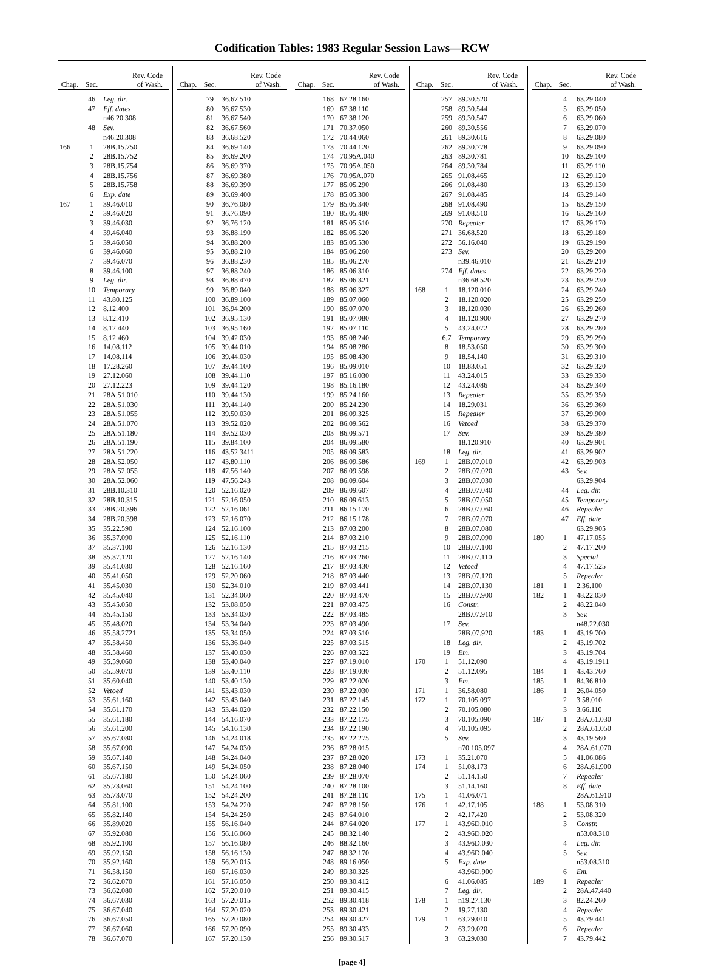Codification Tables: 1983 Regular Session Laws—RCW
| Chap. | Sec. | Rev. Code of Wash. |
| --- | --- | --- |
| | 46 | Leg. dir. |
| | 47 | Eff. dates |
| | | n46.20.308 |
| | 48 | Sev. |
| | | n46.20.308 |
| 166 | 1 | 28B.15.750 |
| | 2 | 28B.15.752 |
| | 3 | 28B.15.754 |
| | 4 | 28B.15.756 |
| | 5 | 28B.15.758 |
| | 6 | Exp. date |
| 167 | 1 | 39.46.010 |
| | 2 | 39.46.020 |
| | 3 | 39.46.030 |
| | 4 | 39.46.040 |
| | 5 | 39.46.050 |
| | 6 | 39.46.060 |
| | 7 | 39.46.070 |
| | 8 | 39.46.100 |
| | 9 | Leg. dir. |
| | 10 | Temporary |
| | 11 | 43.80.125 |
| | 12 | 8.12.400 |
| | 13 | 8.12.410 |
| | 14 | 8.12.440 |
| | 15 | 8.12.460 |
| | 16 | 14.08.112 |
| | 17 | 14.08.114 |
| | 18 | 17.28.260 |
| | 19 | 27.12.060 |
| | 20 | 27.12.223 |
| | 21 | 28A.51.010 |
| | 22 | 28A.51.030 |
| | 23 | 28A.51.055 |
| | 24 | 28A.51.070 |
| | 25 | 28A.51.180 |
| | 26 | 28A.51.190 |
| | 27 | 28A.51.220 |
| | 28 | 28A.52.050 |
| | 29 | 28A.52.055 |
| | 30 | 28A.52.060 |
| | 31 | 28B.10.310 |
| | 32 | 28B.10.315 |
| | 33 | 28B.20.396 |
| | 34 | 28B.20.398 |
| | 35 | 35.22.590 |
| | 36 | 35.37.090 |
| | 37 | 35.37.100 |
| | 38 | 35.37.120 |
| | 39 | 35.41.030 |
| | 40 | 35.41.050 |
| | 41 | 35.45.030 |
| | 42 | 35.45.040 |
| | 43 | 35.45.050 |
| | 44 | 35.45.150 |
| | 45 | 35.48.020 |
| | 46 | 35.58.2721 |
| | 47 | 35.58.450 |
| | 48 | 35.58.460 |
| | 49 | 35.59.060 |
| | 50 | 35.59.070 |
| | 51 | 35.60.040 |
| | 52 | Vetoed |
| | 53 | 35.61.160 |
| | 54 | 35.61.170 |
| | 55 | 35.61.180 |
| | 56 | 35.61.200 |
| | 57 | 35.67.080 |
| | 58 | 35.67.090 |
| | 59 | 35.67.140 |
| | 60 | 35.67.150 |
| | 61 | 35.67.180 |
| | 62 | 35.73.060 |
| | 63 | 35.73.070 |
| | 64 | 35.81.100 |
| | 65 | 35.82.140 |
| | 66 | 35.89.020 |
| | 67 | 35.92.080 |
| | 68 | 35.92.100 |
| | 69 | 35.92.150 |
| | 70 | 35.92.160 |
| | 71 | 36.58.150 |
| | 72 | 36.62.070 |
| | 73 | 36.62.080 |
| | 74 | 36.67.030 |
| | 75 | 36.67.040 |
| | 76 | 36.67.050 |
| | 77 | 36.67.060 |
| | 78 | 36.67.070 |
| Chap. | Sec. | Rev. Code of Wash. |
| --- | --- | --- |
| | 79 | 36.67.510 |
| | 80 | 36.67.530 |
| | 81 | 36.67.540 |
| | 82 | 36.67.560 |
| | 83 | 36.68.520 |
| | 84 | 36.69.140 |
| | 85 | 36.69.200 |
| | 86 | 36.69.370 |
| | 87 | 36.69.380 |
| | 88 | 36.69.390 |
| | 89 | 36.69.400 |
| | 90 | 36.76.080 |
| | 91 | 36.76.090 |
| | 92 | 36.76.120 |
| | 93 | 36.88.190 |
| | 94 | 36.88.200 |
| | 95 | 36.88.210 |
| | 96 | 36.88.230 |
| | 97 | 36.88.240 |
| | 98 | 36.88.470 |
| | 99 | 36.89.040 |
| | 100 | 36.89.100 |
| | 101 | 36.94.200 |
| | 102 | 36.95.130 |
| | 103 | 36.95.160 |
| | 104 | 39.42.030 |
| | 105 | 39.44.010 |
| | 106 | 39.44.030 |
| | 107 | 39.44.100 |
| | 108 | 39.44.110 |
| | 109 | 39.44.120 |
| | 110 | 39.44.130 |
| | 111 | 39.44.140 |
| | 112 | 39.50.030 |
| | 113 | 39.52.020 |
| | 114 | 39.52.030 |
| | 115 | 39.84.100 |
| | 116 | 43.52.3411 |
| | 117 | 43.80.110 |
| | 118 | 47.56.140 |
| | 119 | 47.56.243 |
| | 120 | 52.16.020 |
| | 121 | 52.16.050 |
| | 122 | 52.16.061 |
| | 123 | 52.16.070 |
| | 124 | 52.16.100 |
| | 125 | 52.16.110 |
| | 126 | 52.16.130 |
| | 127 | 52.16.140 |
| | 128 | 52.16.160 |
| | 129 | 52.20.060 |
| | 130 | 52.34.010 |
| | 131 | 52.34.060 |
| | 132 | 53.08.050 |
| | 133 | 53.34.030 |
| | 134 | 53.34.040 |
| | 135 | 53.34.050 |
| | 136 | 53.36.040 |
| | 137 | 53.40.030 |
| | 138 | 53.40.040 |
| | 139 | 53.40.110 |
| | 140 | 53.40.130 |
| | 141 | 53.43.030 |
| | 142 | 53.43.040 |
| | 143 | 53.44.020 |
| | 144 | 54.16.070 |
| | 145 | 54.16.130 |
| | 146 | 54.24.018 |
| | 147 | 54.24.030 |
| | 148 | 54.24.040 |
| | 149 | 54.24.050 |
| | 150 | 54.24.060 |
| | 151 | 54.24.100 |
| | 152 | 54.24.200 |
| | 153 | 54.24.220 |
| | 154 | 54.24.250 |
| | 155 | 56.16.040 |
| | 156 | 56.16.060 |
| | 157 | 56.16.080 |
| | 158 | 56.16.130 |
| | 159 | 56.20.015 |
| | 160 | 57.16.030 |
| | 161 | 57.16.050 |
| | 162 | 57.20.010 |
| | 163 | 57.20.015 |
| | 164 | 57.20.020 |
| | 165 | 57.20.080 |
| | 166 | 57.20.090 |
| | 167 | 57.20.130 |
| Chap. | Sec. | Rev. Code of Wash. |
| --- | --- | --- |
| | 168 | 67.28.160 |
| | 169 | 67.38.110 |
| | 170 | 67.38.120 |
| | 171 | 70.37.050 |
| | 172 | 70.44.060 |
| | 173 | 70.44.120 |
| | 174 | 70.95A.040 |
| | 175 | 70.95A.050 |
| | 176 | 70.95A.070 |
| | 177 | 85.05.290 |
| | 178 | 85.05.300 |
| | 179 | 85.05.340 |
| | 180 | 85.05.480 |
| | 181 | 85.05.510 |
| | 182 | 85.05.520 |
| | 183 | 85.05.530 |
| | 184 | 85.06.260 |
| | 185 | 85.06.270 |
| | 186 | 85.06.310 |
| | 187 | 85.06.321 |
| | 188 | 85.06.327 |
| | 189 | 85.07.060 |
| | 190 | 85.07.070 |
| | 191 | 85.07.080 |
| | 192 | 85.07.110 |
| | 193 | 85.08.240 |
| | 194 | 85.08.280 |
| | 195 | 85.08.430 |
| | 196 | 85.09.010 |
| | 197 | 85.16.030 |
| | 198 | 85.16.180 |
| | 199 | 85.24.160 |
| | 200 | 85.24.230 |
| | 201 | 86.09.325 |
| | 202 | 86.09.562 |
| | 203 | 86.09.571 |
| | 204 | 86.09.580 |
| | 205 | 86.09.583 |
| | 206 | 86.09.586 |
| | 207 | 86.09.598 |
| | 208 | 86.09.604 |
| | 209 | 86.09.607 |
| | 210 | 86.09.613 |
| | 211 | 86.15.170 |
| | 212 | 86.15.178 |
| | 213 | 87.03.200 |
| | 214 | 87.03.210 |
| | 215 | 87.03.215 |
| | 216 | 87.03.260 |
| | 217 | 87.03.430 |
| | 218 | 87.03.440 |
| | 219 | 87.03.441 |
| | 220 | 87.03.470 |
| | 221 | 87.03.475 |
| | 222 | 87.03.485 |
| | 223 | 87.03.490 |
| | 224 | 87.03.510 |
| | 225 | 87.03.515 |
| | 226 | 87.03.522 |
| | 227 | 87.19.010 |
| | 228 | 87.19.030 |
| | 229 | 87.22.020 |
| | 230 | 87.22.030 |
| | 231 | 87.22.145 |
| | 232 | 87.22.150 |
| | 233 | 87.22.175 |
| | 234 | 87.22.190 |
| | 235 | 87.22.275 |
| | 236 | 87.28.015 |
| | 237 | 87.28.020 |
| | 238 | 87.28.040 |
| | 239 | 87.28.070 |
| | 240 | 87.28.100 |
| | 241 | 87.28.110 |
| | 242 | 87.28.150 |
| | 243 | 87.64.010 |
| | 244 | 87.64.020 |
| | 245 | 88.32.140 |
| | 246 | 88.32.160 |
| | 247 | 88.32.170 |
| | 248 | 89.16.050 |
| | 249 | 89.30.325 |
| | 250 | 89.30.412 |
| | 251 | 89.30.415 |
| | 252 | 89.30.418 |
| | 253 | 89.30.421 |
| | 254 | 89.30.427 |
| | 255 | 89.30.433 |
| | 256 | 89.30.517 |
| Chap. | Sec. | Rev. Code of Wash. |
| --- | --- | --- |
| | 257 | 89.30.520 |
| | 258 | 89.30.544 |
| | 259 | 89.30.547 |
| | 260 | 89.30.556 |
| | 261 | 89.30.616 |
| | 262 | 89.30.778 |
| | 263 | 89.30.781 |
| | 264 | 89.30.784 |
| | 265 | 91.08.465 |
| | 266 | 91.08.480 |
| | 267 | 91.08.485 |
| | 268 | 91.08.490 |
| | 269 | 91.08.510 |
| | 270 | Repealer |
| | 271 | 36.68.520 |
| | 272 | 56.16.040 |
| | 273 | Sev. |
| | | n39.46.010 |
| | 274 | Eff. dates |
| | | n36.68.520 |
| 168 | 1 | 18.120.010 |
| | 2 | 18.120.020 |
| | 3 | 18.120.030 |
| | 4 | 18.120.900 |
| | 5 | 43.24.072 |
| | 6,7 | Temporary |
| | 8 | 18.53.050 |
| | 9 | 18.54.140 |
| | 10 | 18.83.051 |
| | 11 | 43.24.015 |
| | 12 | 43.24.086 |
| | 13 | Repealer |
| | 14 | 18.29.031 |
| | 15 | Repealer |
| | 16 | Vetoed |
| | 17 | Sev. |
| | | 18.120.910 |
| | 18 | Leg. dir. |
| 169 | 1 | 28B.07.010 |
| | 2 | 28B.07.020 |
| | 3 | 28B.07.030 |
| | 4 | 28B.07.040 |
| | 5 | 28B.07.050 |
| | 6 | 28B.07.060 |
| | 7 | 28B.07.070 |
| | 8 | 28B.07.080 |
| | 9 | 28B.07.090 |
| | 10 | 28B.07.100 |
| | 11 | 28B.07.110 |
| | 12 | Vetoed |
| | 13 | 28B.07.120 |
| | 14 | 28B.07.130 |
| | 15 | 28B.07.900 |
| | 16 | Constr. |
| | | 28B.07.910 |
| | 17 | Sev. |
| | | 28B.07.920 |
| | 18 | Leg. dir. |
| | 19 | Em. |
| 170 | 1 | 51.12.090 |
| | 2 | 51.12.095 |
| | 3 | Em. |
| 171 | 1 | 36.58.080 |
| 172 | 1 | 70.105.097 |
| | 2 | 70.105.080 |
| | 3 | 70.105.090 |
| | 4 | 70.105.095 |
| | 5 | Sev. |
| | | n70.105.097 |
| 173 | 1 | 35.21.070 |
| 174 | 1 | 51.08.173 |
| | 2 | 51.14.150 |
| | 3 | 51.14.160 |
| 175 | 1 | 41.06.071 |
| 176 | 1 | 42.17.105 |
| | 2 | 42.17.420 |
| 177 | 1 | 43.96D.010 |
| | 2 | 43.96D.020 |
| | 3 | 43.96D.030 |
| | 4 | 43.96D.040 |
| | 5 | Exp. date |
| | | 43.96D.900 |
| | 6 | 41.06.085 |
| | 7 | Leg. dir. |
| 178 | 1 | n19.27.130 |
| | 2 | 19.27.130 |
| 179 | 1 | 63.29.010 |
| | 2 | 63.29.020 |
| | 3 | 63.29.030 |
| Chap. | Sec. | Rev. Code of Wash. |
| --- | --- | --- |
| | 4 | 63.29.040 |
| | 5 | 63.29.050 |
| | 6 | 63.29.060 |
| | 7 | 63.29.070 |
| | 8 | 63.29.080 |
| | 9 | 63.29.090 |
| | 10 | 63.29.100 |
| | 11 | 63.29.110 |
| | 12 | 63.29.120 |
| | 13 | 63.29.130 |
| | 14 | 63.29.140 |
| | 15 | 63.29.150 |
| | 16 | 63.29.160 |
| | 17 | 63.29.170 |
| | 18 | 63.29.180 |
| | 19 | 63.29.190 |
| | 20 | 63.29.200 |
| | 21 | 63.29.210 |
| | 22 | 63.29.220 |
| | 23 | 63.29.230 |
| | 24 | 63.29.240 |
| | 25 | 63.29.250 |
| | 26 | 63.29.260 |
| | 27 | 63.29.270 |
| | 28 | 63.29.280 |
| | 29 | 63.29.290 |
| | 30 | 63.29.300 |
| | 31 | 63.29.310 |
| | 32 | 63.29.320 |
| | 33 | 63.29.330 |
| | 34 | 63.29.340 |
| | 35 | 63.29.350 |
| | 36 | 63.29.360 |
| | 37 | 63.29.900 |
| | 38 | 63.29.370 |
| | 39 | 63.29.380 |
| | 40 | 63.29.901 |
| | 41 | 63.29.902 |
| | 42 | 63.29.903 |
| | 43 | Sev. |
| | | 63.29.904 |
| | 44 | Leg. dir. |
| | 45 | Temporary |
| | 46 | Repealer |
| | 47 | Eff. date |
| | | 63.29.905 |
| 180 | 1 | 47.17.055 |
| | 2 | 47.17.200 |
| | 3 | Special |
| | 4 | 47.17.525 |
| | 5 | Repealer |
| 181 | 1 | 2.36.100 |
| 182 | 1 | 48.22.030 |
| | 2 | 48.22.040 |
| | 3 | Sev. |
| | | n48.22.030 |
| 183 | 1 | 43.19.700 |
| | 2 | 43.19.702 |
| | 3 | 43.19.704 |
| | 4 | 43.19.1911 |
| 184 | 1 | 43.43.760 |
| 185 | 1 | 84.36.810 |
| 186 | 1 | 26.04.050 |
| | 2 | 3.58.010 |
| | 3 | 3.66.110 |
| 187 | 1 | 28A.61.030 |
| | 2 | 28A.61.050 |
| | 3 | 43.19.560 |
| | 4 | 28A.61.070 |
| | 5 | 41.06.086 |
| | 6 | 28A.61.900 |
| | 7 | Repealer |
| | 8 | Eff. date |
| | | 28A.61.910 |
| 188 | 1 | 53.08.310 |
| | 2 | 53.08.320 |
| | 3 | Constr. |
| | | n53.08.310 |
| | 4 | Leg. dir. |
| | 5 | Sev. |
| | | n53.08.310 |
| | 6 | Em. |
| 189 | 1 | Repealer |
| | 2 | 28A.47.440 |
| | 3 | 82.24.260 |
| | 4 | Repealer |
| | 5 | 43.79.441 |
| | 6 | Repealer |
| | 7 | 43.79.442 |
[page 4]